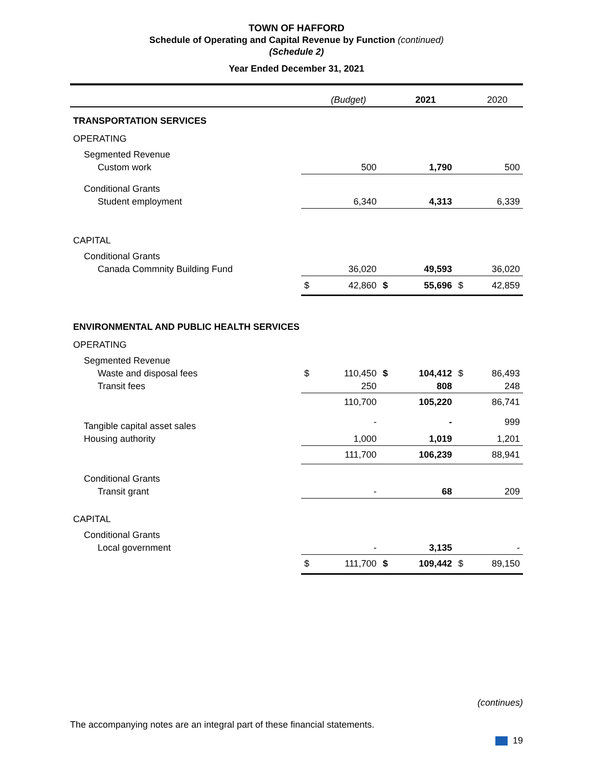TOWN OF HAFFORD
Schedule of Operating and Capital Revenue by Function (continued)
(Schedule 2)
Year Ended December 31, 2021
| | | (Budget) | | 2021 | | 2020 |
| TRANSPORTATION SERVICES | | | | | | |
| OPERATING | | | | | | |
| Segmented Revenue | | | | | | |
| Custom work | | 500 | | 1,790 | | 500 |
| Conditional Grants | | | | | | |
| Student employment | | 6,340 | | 4,313 | | 6,339 |
| CAPITAL | | | | | | |
| Conditional Grants | | | | | | |
| Canada Commnity Building Fund | | 36,020 | | 49,593 | | 36,020 |
| | $ | 42,860 | $ | 55,696 | $ | 42,859 |
| ENVIRONMENTAL AND PUBLIC HEALTH SERVICES | | | | | | |
| OPERATING | | | | | | |
| Segmented Revenue | | | | | | |
| Waste and disposal fees | $ | 110,450 | $ | 104,412 | $ | 86,493 |
| Transit fees | | 250 | | 808 | | 248 |
| | | 110,700 | | 105,220 | | 86,741 |
| Tangible capital asset sales | | - | | - | | 999 |
| Housing authority | | 1,000 | | 1,019 | | 1,201 |
| | | 111,700 | | 106,239 | | 88,941 |
| Conditional Grants | | | | | | |
| Transit grant | | - | | 68 | | 209 |
| CAPITAL | | | | | | |
| Conditional Grants | | | | | | |
| Local government | | - | | 3,135 | | - |
| | $ | 111,700 | $ | 109,442 | $ | 89,150 |
(continues)
The accompanying notes are an integral part of these financial statements.
19